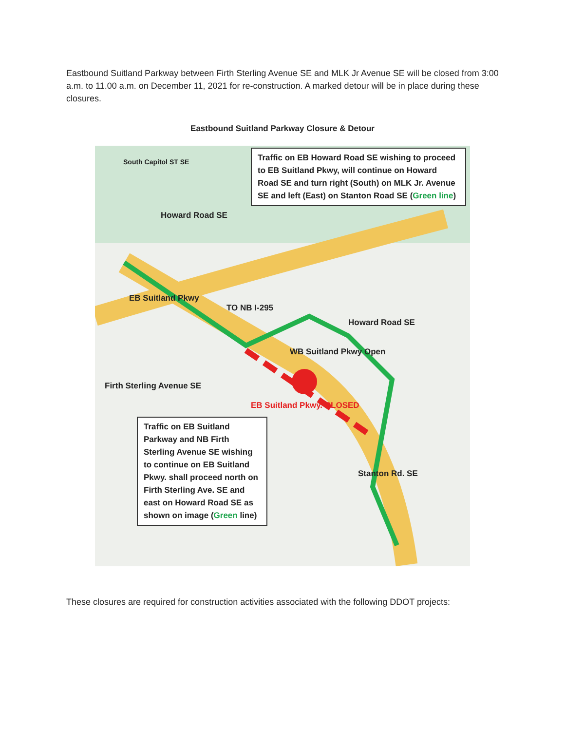Eastbound Suitland Parkway between Firth Sterling Avenue SE and MLK Jr Avenue SE will be closed from 3:00 a.m. to 11.00 a.m. on December 11, 2021 for re-construction. A marked detour will be in place during these closures.
Eastbound Suitland Parkway Closure & Detour
Traffic on EB Howard Road SE wishing to proceed to EB Suitland Pkwy, will continue on Howard Road SE and turn right (South) on MLK Jr. Avenue SE and left (East) on Stanton Road SE (Green line)
Traffic on EB Suitland Parkway and NB Firth Sterling Avenue SE wishing to continue on EB Suitland Pkwy. shall proceed north on Firth Sterling Ave. SE and east on Howard Road SE as shown on image (Green line)
Howard Road SE
EB Suitland Pkwy
TO NB I-295
Firth Sterling Avenue SE
WB Suitland Pkwy Open
EB Suitland Pkwy. CLOSED
Howard Road SE
Stanton Rd. SE
South Capitol ST SE
These closures are required for construction activities associated with the following DDOT projects: